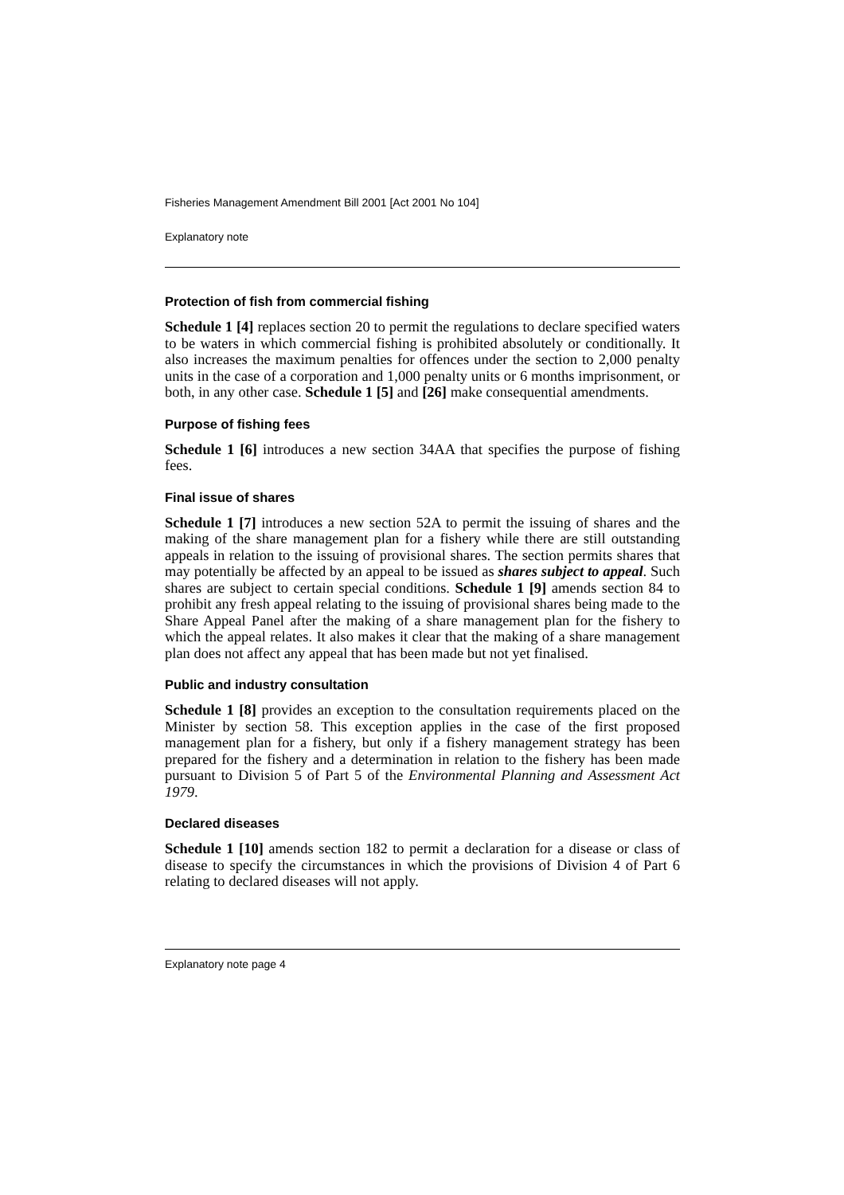Fisheries Management Amendment Bill 2001 [Act 2001 No 104]
Explanatory note
Protection of fish from commercial fishing
Schedule 1 [4] replaces section 20 to permit the regulations to declare specified waters to be waters in which commercial fishing is prohibited absolutely or conditionally. It also increases the maximum penalties for offences under the section to 2,000 penalty units in the case of a corporation and 1,000 penalty units or 6 months imprisonment, or both, in any other case. Schedule 1 [5] and [26] make consequential amendments.
Purpose of fishing fees
Schedule 1 [6] introduces a new section 34AA that specifies the purpose of fishing fees.
Final issue of shares
Schedule 1 [7] introduces a new section 52A to permit the issuing of shares and the making of the share management plan for a fishery while there are still outstanding appeals in relation to the issuing of provisional shares. The section permits shares that may potentially be affected by an appeal to be issued as shares subject to appeal. Such shares are subject to certain special conditions. Schedule 1 [9] amends section 84 to prohibit any fresh appeal relating to the issuing of provisional shares being made to the Share Appeal Panel after the making of a share management plan for the fishery to which the appeal relates. It also makes it clear that the making of a share management plan does not affect any appeal that has been made but not yet finalised.
Public and industry consultation
Schedule 1 [8] provides an exception to the consultation requirements placed on the Minister by section 58. This exception applies in the case of the first proposed management plan for a fishery, but only if a fishery management strategy has been prepared for the fishery and a determination in relation to the fishery has been made pursuant to Division 5 of Part 5 of the Environmental Planning and Assessment Act 1979.
Declared diseases
Schedule 1 [10] amends section 182 to permit a declaration for a disease or class of disease to specify the circumstances in which the provisions of Division 4 of Part 6 relating to declared diseases will not apply.
Explanatory note page 4